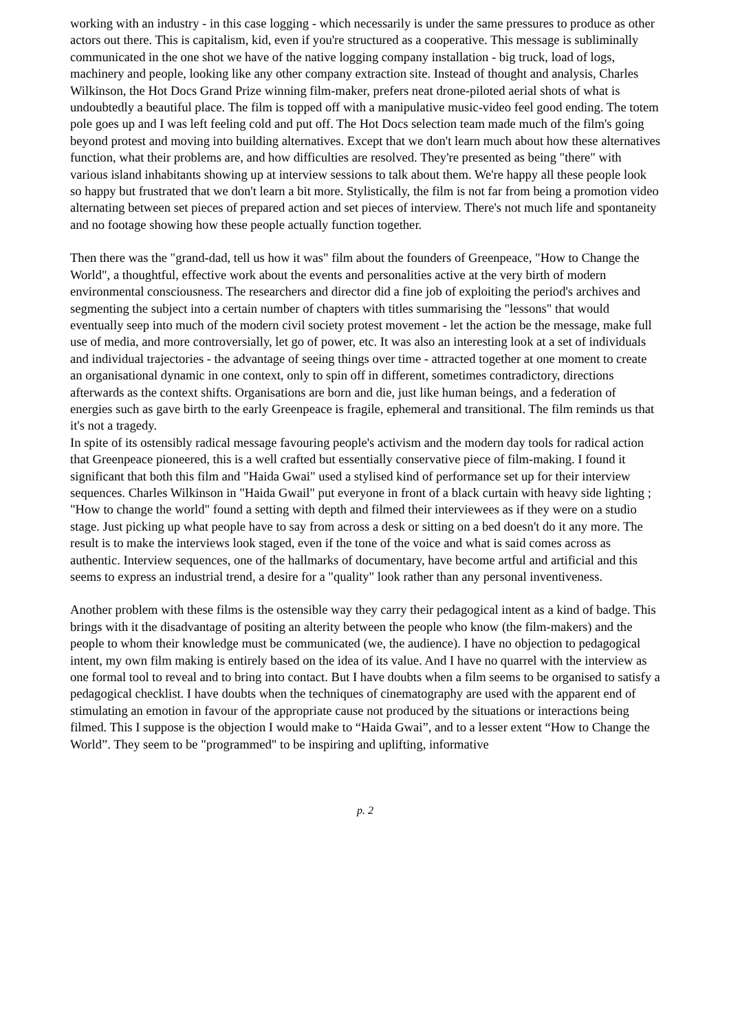working with an industry - in this case logging - which necessarily is under the same pressures to produce as other actors out there. This is capitalism, kid, even if you're structured as a cooperative. This message is subliminally communicated in the one shot we have of the native logging company installation - big truck, load of logs, machinery and people, looking like any other company extraction site. Instead of thought and analysis, Charles Wilkinson, the Hot Docs Grand Prize winning film-maker, prefers neat drone-piloted aerial shots of what is undoubtedly a beautiful place. The film is topped off with a manipulative music-video feel good ending. The totem pole goes up and I was left feeling cold and put off. The Hot Docs selection team made much of the film's going beyond protest and moving into building alternatives. Except that we don't learn much about how these alternatives function, what their problems are, and how difficulties are resolved. They're presented as being "there" with various island inhabitants showing up at interview sessions to talk about them. We're happy all these people look so happy but frustrated that we don't learn a bit more. Stylistically, the film is not far from being a promotion video alternating between set pieces of prepared action and set pieces of interview. There's not much life and spontaneity and no footage showing how these people actually function together.
Then there was the "grand-dad, tell us how it was" film about the founders of Greenpeace, "How to Change the World", a thoughtful, effective work about the events and personalities active at the very birth of modern environmental consciousness. The researchers and director did a fine job of exploiting the period's archives and segmenting the subject into a certain number of chapters with titles summarising the "lessons" that would eventually seep into much of the modern civil society protest movement - let the action be the message, make full use of media, and more controversially, let go of power, etc. It was also an interesting look at a set of individuals and individual trajectories - the advantage of seeing things over time - attracted together at one moment to create an organisational dynamic in one context, only to spin off in different, sometimes contradictory, directions afterwards as the context shifts. Organisations are born and die, just like human beings, and a federation of energies such as gave birth to the early Greenpeace is fragile, ephemeral and transitional. The film reminds us that it's not a tragedy.
In spite of its ostensibly radical message favouring people's activism and the modern day tools for radical action that Greenpeace pioneered, this is a well crafted but essentially conservative piece of film-making. I found it significant that both this film and "Haida Gwai" used a stylised kind of performance set up for their interview sequences. Charles Wilkinson in "Haida Gwail" put everyone in front of a black curtain with heavy side lighting ; "How to change the world" found a setting with depth and filmed their interviewees as if they were on a studio stage. Just picking up what people have to say from across a desk or sitting on a bed doesn't do it any more. The result is to make the interviews look staged, even if the tone of the voice and what is said comes across as authentic. Interview sequences, one of the hallmarks of documentary, have become artful and artificial and this seems to express an industrial trend, a desire for a "quality" look rather than any personal inventiveness.
Another problem with these films is the ostensible way they carry their pedagogical intent as a kind of badge. This brings with it the disadvantage of positing an alterity between the people who know (the film-makers) and the people to whom their knowledge must be communicated (we, the audience). I have no objection to pedagogical intent, my own film making is entirely based on the idea of its value. And I have no quarrel with the interview as one formal tool to reveal and to bring into contact. But I have doubts when a film seems to be organised to satisfy a pedagogical checklist. I have doubts when the techniques of cinematography are used with the apparent end of stimulating an emotion in favour of the appropriate cause not produced by the situations or interactions being filmed. This I suppose is the objection I would make to “Haida Gwai”, and to a lesser extent “How to Change the World”. They seem to be "programmed" to be inspiring and uplifting, informative
p. 2